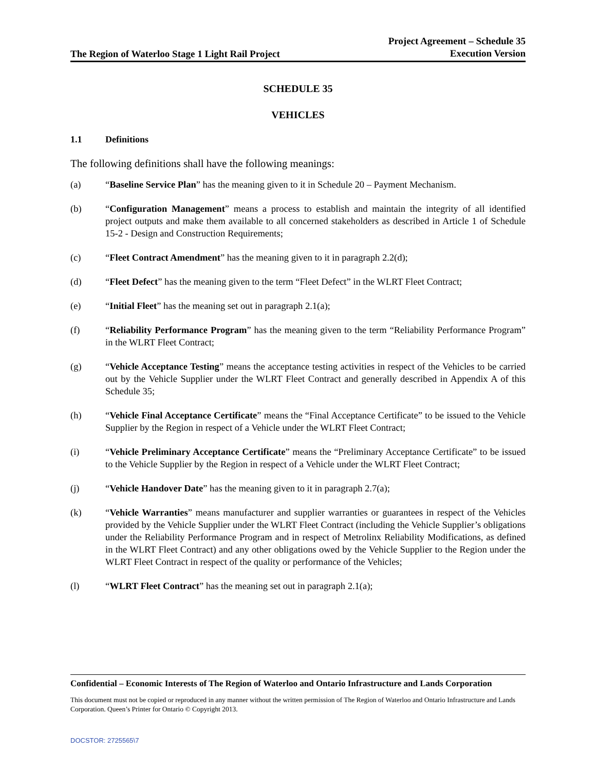The Region of Waterloo Stage 1 Light Rail Project
Project Agreement – Schedule 35
Execution Version
SCHEDULE 35
VEHICLES
1.1 Definitions
The following definitions shall have the following meanings:
(a) “Baseline Service Plan” has the meaning given to it in Schedule 20 – Payment Mechanism.
(b) “Configuration Management” means a process to establish and maintain the integrity of all identified project outputs and make them available to all concerned stakeholders as described in Article 1 of Schedule 15-2 - Design and Construction Requirements;
(c) “Fleet Contract Amendment” has the meaning given to it in paragraph 2.2(d);
(d) “Fleet Defect” has the meaning given to the term “Fleet Defect” in the WLRT Fleet Contract;
(e) “Initial Fleet” has the meaning set out in paragraph 2.1(a);
(f) “Reliability Performance Program” has the meaning given to the term “Reliability Performance Program” in the WLRT Fleet Contract;
(g) “Vehicle Acceptance Testing” means the acceptance testing activities in respect of the Vehicles to be carried out by the Vehicle Supplier under the WLRT Fleet Contract and generally described in Appendix A of this Schedule 35;
(h) “Vehicle Final Acceptance Certificate” means the “Final Acceptance Certificate” to be issued to the Vehicle Supplier by the Region in respect of a Vehicle under the WLRT Fleet Contract;
(i) “Vehicle Preliminary Acceptance Certificate” means the “Preliminary Acceptance Certificate” to be issued to the Vehicle Supplier by the Region in respect of a Vehicle under the WLRT Fleet Contract;
(j) “Vehicle Handover Date” has the meaning given to it in paragraph 2.7(a);
(k) “Vehicle Warranties” means manufacturer and supplier warranties or guarantees in respect of the Vehicles provided by the Vehicle Supplier under the WLRT Fleet Contract (including the Vehicle Supplier’s obligations under the Reliability Performance Program and in respect of Metrolinx Reliability Modifications, as defined in the WLRT Fleet Contract) and any other obligations owed by the Vehicle Supplier to the Region under the WLRT Fleet Contract in respect of the quality or performance of the Vehicles;
(l) “WLRT Fleet Contract” has the meaning set out in paragraph 2.1(a);
Confidential – Economic Interests of The Region of Waterloo and Ontario Infrastructure and Lands Corporation
This document must not be copied or reproduced in any manner without the written permission of The Region of Waterloo and Ontario Infrastructure and Lands Corporation. Queen’s Printer for Ontario © Copyright 2013.
DOCSTOR: 2725565\7